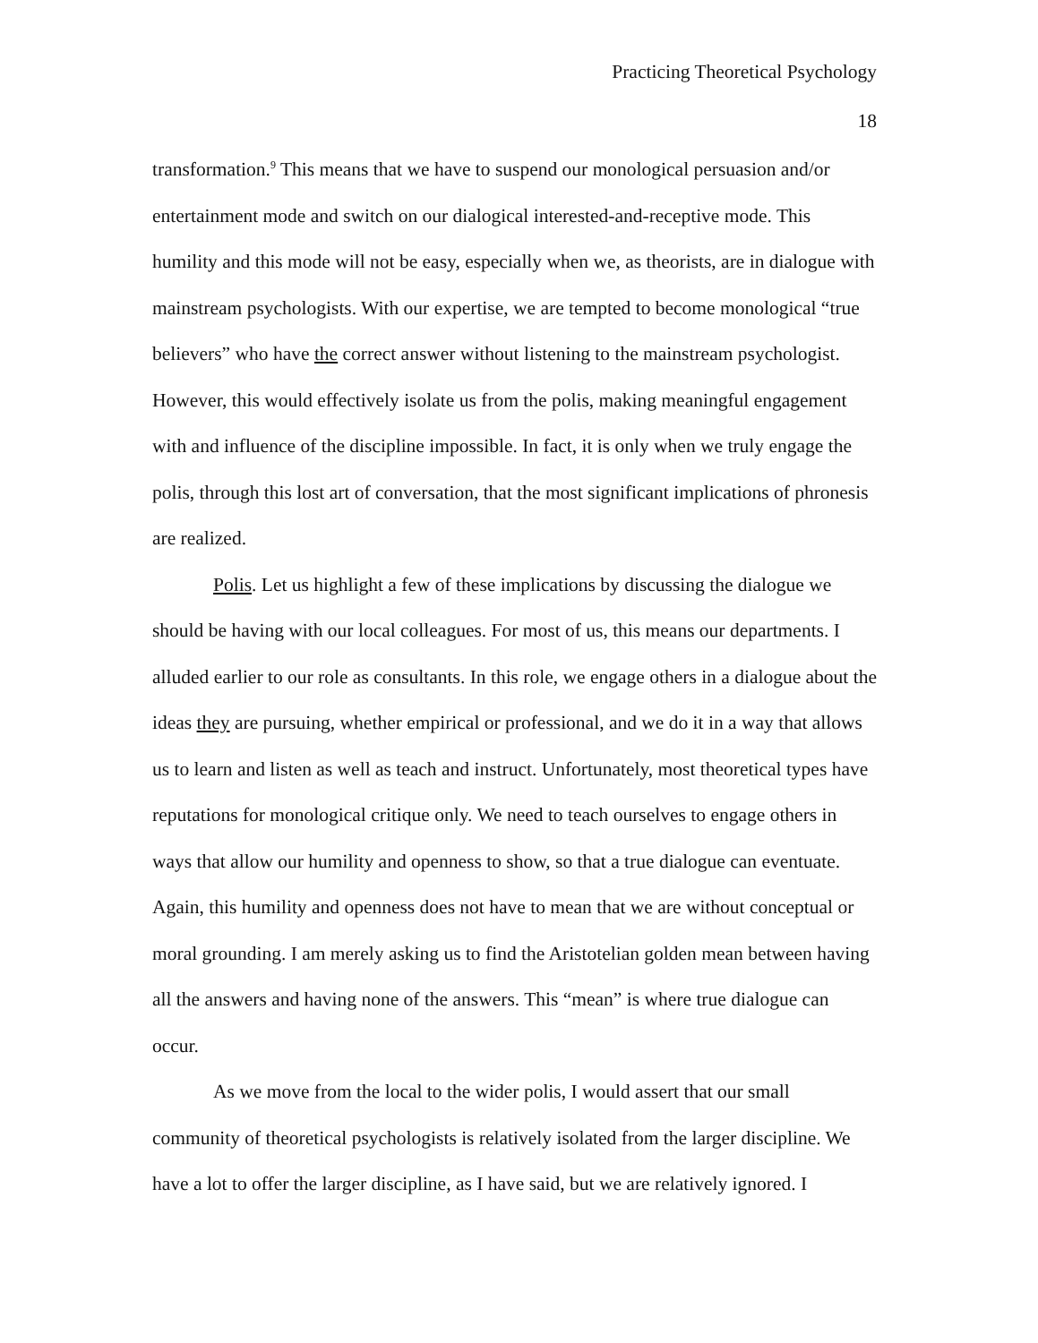Practicing Theoretical Psychology
18
transformation.<sup>9</sup> This means that we have to suspend our monological persuasion and/or entertainment mode and switch on our dialogical interested-and-receptive mode. This humility and this mode will not be easy, especially when we, as theorists, are in dialogue with mainstream psychologists. With our expertise, we are tempted to become monological “true believers” who have the correct answer without listening to the mainstream psychologist. However, this would effectively isolate us from the polis, making meaningful engagement with and influence of the discipline impossible. In fact, it is only when we truly engage the polis, through this lost art of conversation, that the most significant implications of phronesis are realized.
Polis. Let us highlight a few of these implications by discussing the dialogue we should be having with our local colleagues. For most of us, this means our departments. I alluded earlier to our role as consultants. In this role, we engage others in a dialogue about the ideas they are pursuing, whether empirical or professional, and we do it in a way that allows us to learn and listen as well as teach and instruct. Unfortunately, most theoretical types have reputations for monological critique only. We need to teach ourselves to engage others in ways that allow our humility and openness to show, so that a true dialogue can eventuate. Again, this humility and openness does not have to mean that we are without conceptual or moral grounding. I am merely asking us to find the Aristotelian golden mean between having all the answers and having none of the answers. This “mean” is where true dialogue can occur.
As we move from the local to the wider polis, I would assert that our small community of theoretical psychologists is relatively isolated from the larger discipline. We have a lot to offer the larger discipline, as I have said, but we are relatively ignored. I